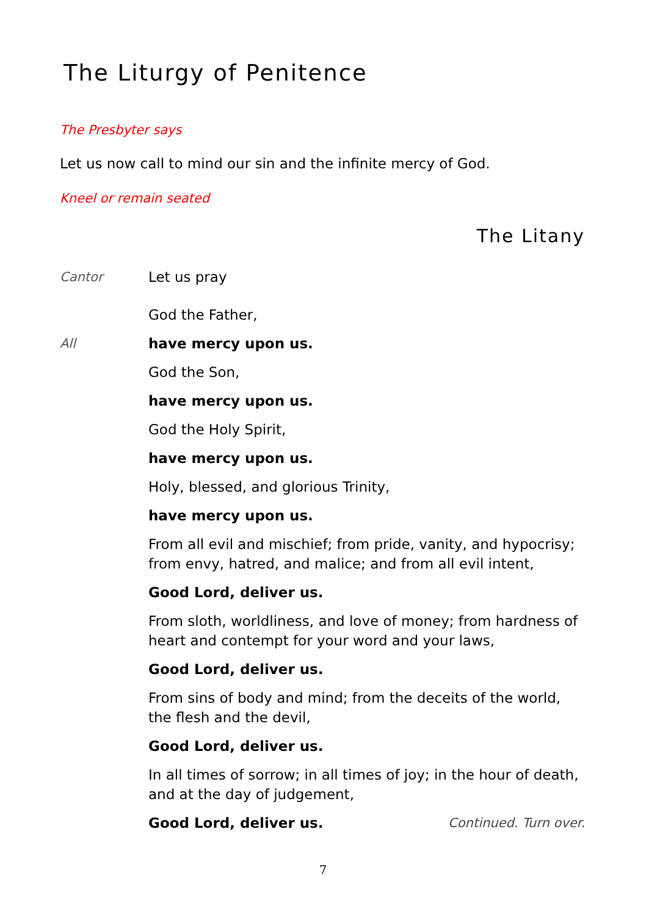The Liturgy of Penitence
The Presbyter says
Let us now call to mind our sin and the infinite mercy of God.
Kneel or remain seated
The Litany
Cantor Let us pray
God the Father,
All have mercy upon us.
God the Son,
have mercy upon us.
God the Holy Spirit,
have mercy upon us.
Holy, blessed, and glorious Trinity,
have mercy upon us.
From all evil and mischief; from pride, vanity, and hypocrisy; from envy, hatred, and malice; and from all evil intent,
Good Lord, deliver us.
From sloth, worldliness, and love of money; from hardness of heart and contempt for your word and your laws,
Good Lord, deliver us.
From sins of body and mind; from the deceits of the world, the flesh and the devil,
Good Lord, deliver us.
In all times of sorrow; in all times of joy; in the hour of death, and at the day of judgement,
Good Lord, deliver us. Continued. Turn over.
7